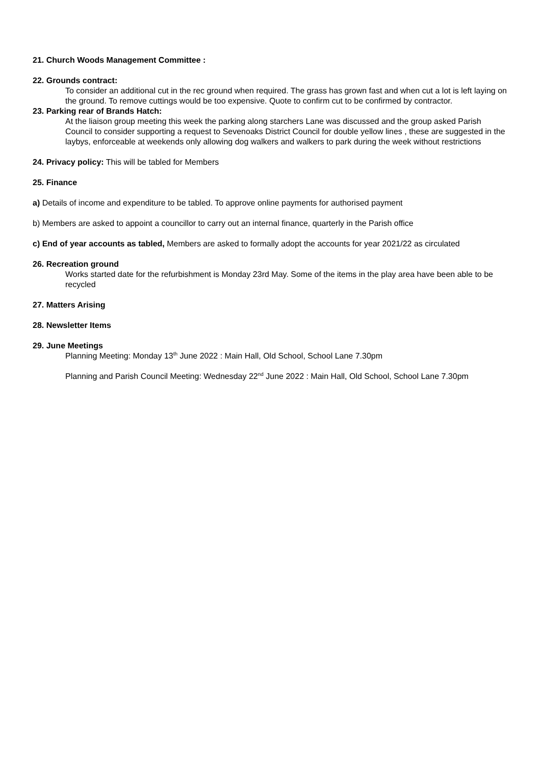21. Church Woods Management Committee :
22. Grounds contract:
To consider an additional cut in the rec ground when required. The grass has grown fast and when cut a lot is left laying on the ground. To remove cuttings would be too expensive. Quote to confirm cut to be confirmed by contractor.
23. Parking rear of Brands Hatch:
At the liaison group meeting this week the parking along starchers Lane was discussed and the group asked Parish Council to consider supporting a request to Sevenoaks District Council for double yellow lines , these are suggested in the laybys, enforceable at weekends only allowing dog walkers and walkers to park during the week without restrictions
24. Privacy policy: This will be tabled for Members
25. Finance
a) Details of income and expenditure to be tabled. To approve online payments for authorised payment
b) Members are asked to appoint a councillor to carry out an internal finance, quarterly in the Parish office
c) End of year accounts as tabled, Members are asked to formally adopt the accounts for year 2021/22 as circulated
26. Recreation ground
Works started date for the refurbishment is Monday 23rd May. Some of the items in the play area have been able to be recycled
27. Matters Arising
28. Newsletter Items
29. June Meetings
Planning Meeting: Monday 13<sup>th</sup> June 2022 : Main Hall, Old School, School Lane 7.30pm
Planning and Parish Council Meeting: Wednesday 22<sup>nd</sup> June 2022 : Main Hall, Old School, School Lane 7.30pm